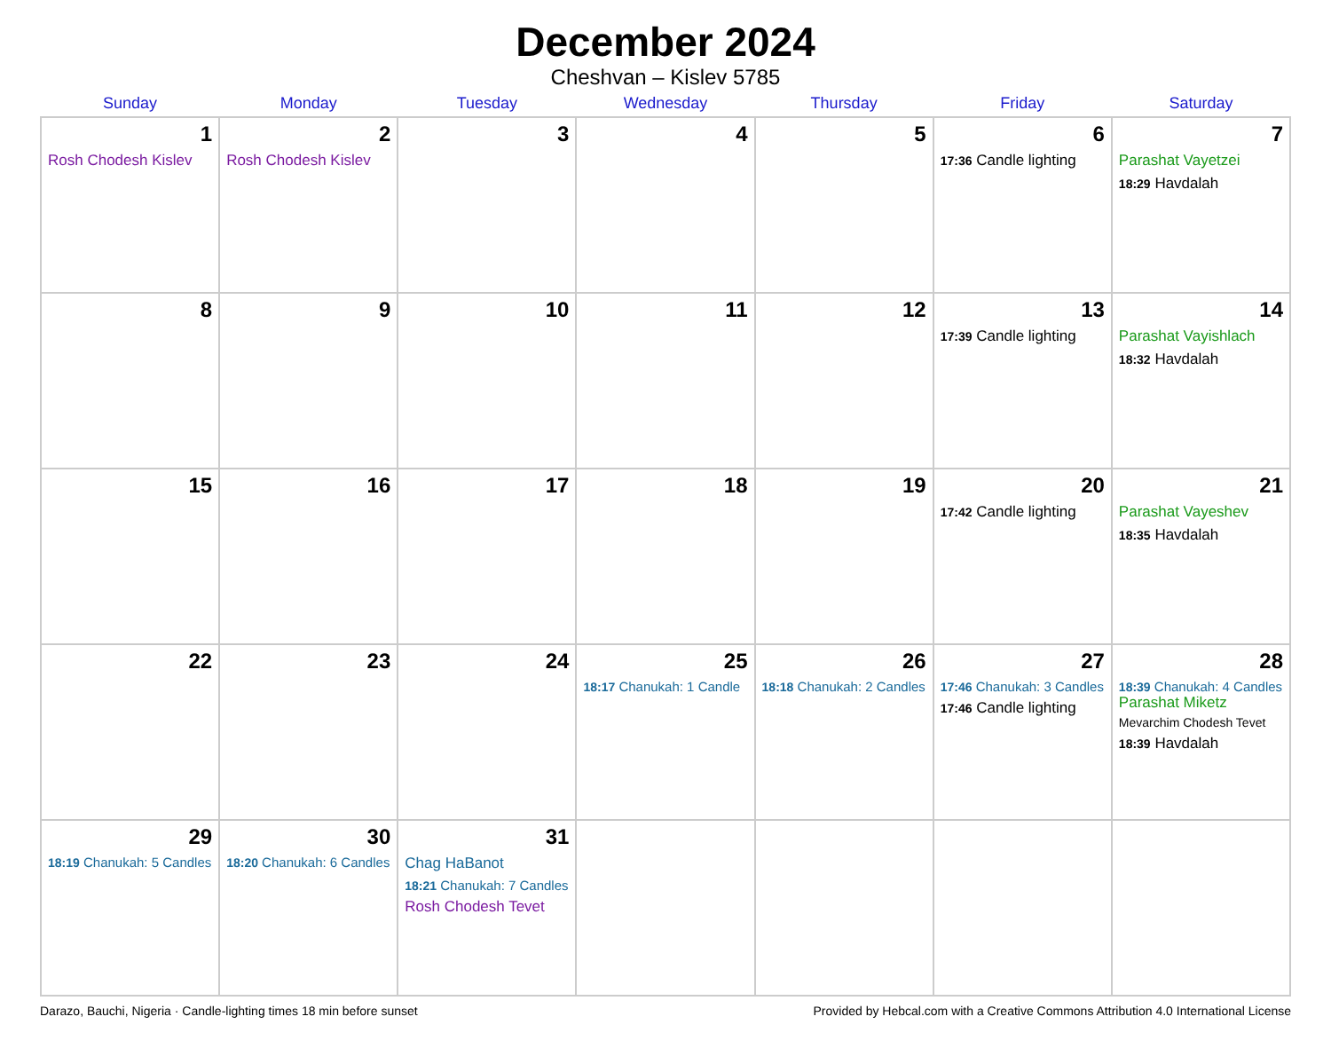December 2024
Cheshvan – Kislev 5785
| Sunday | Monday | Tuesday | Wednesday | Thursday | Friday | Saturday |
| --- | --- | --- | --- | --- | --- | --- |
| 1 Rosh Chodesh Kislev | 2 Rosh Chodesh Kislev | 3 | 4 | 5 | 6 17:36 Candle lighting | 7 Parashat Vayetzei 18:29 Havdalah |
| 8 | 9 | 10 | 11 | 12 | 13 17:39 Candle lighting | 14 Parashat Vayishlach 18:32 Havdalah |
| 15 | 16 | 17 | 18 | 19 | 20 17:42 Candle lighting | 21 Parashat Vayeshev 18:35 Havdalah |
| 22 | 23 | 24 | 25 18:17 Chanukah: 1 Candle | 26 18:18 Chanukah: 2 Candles | 27 17:46 Chanukah: 3 Candles 17:46 Candle lighting | 28 18:39 Chanukah: 4 Candles Parashat Miketz Mevarchim Chodesh Tevet 18:39 Havdalah |
| 29 18:19 Chanukah: 5 Candles | 30 18:20 Chanukah: 6 Candles | 31 Chag HaBanot 18:21 Chanukah: 7 Candles Rosh Chodesh Tevet | | | | |
Darazo, Bauchi, Nigeria · Candle-lighting times 18 min before sunset Provided by Hebcal.com with a Creative Commons Attribution 4.0 International License